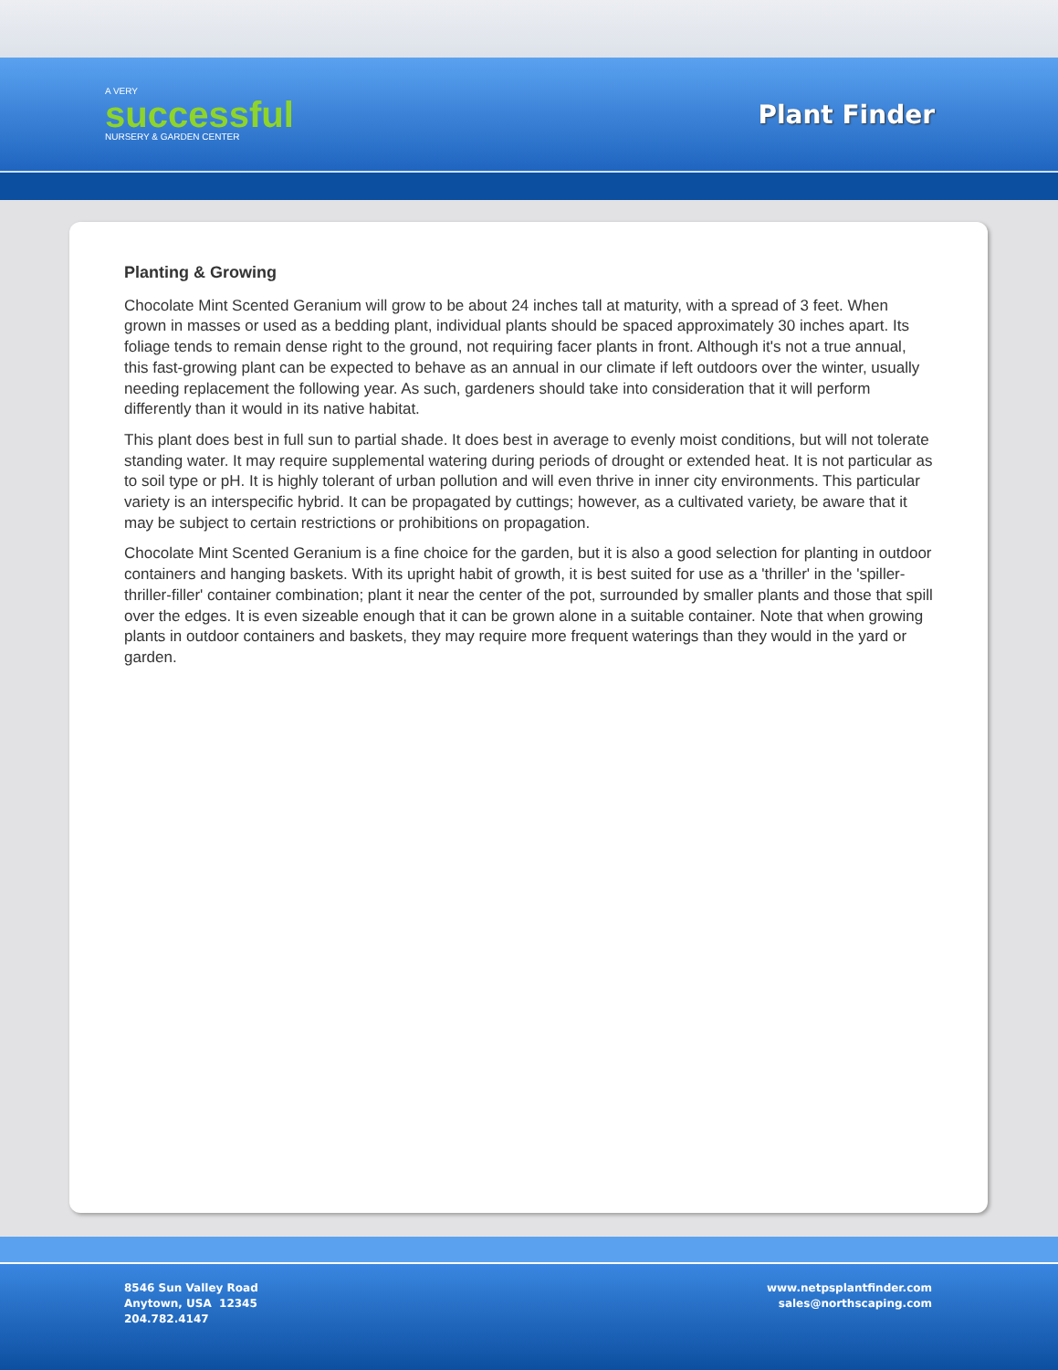A VERY
successful
NURSERY & GARDEN CENTER
Plant Finder
Planting & Growing
Chocolate Mint Scented Geranium will grow to be about 24 inches tall at maturity, with a spread of 3 feet. When grown in masses or used as a bedding plant, individual plants should be spaced approximately 30 inches apart. Its foliage tends to remain dense right to the ground, not requiring facer plants in front. Although it's not a true annual, this fast-growing plant can be expected to behave as an annual in our climate if left outdoors over the winter, usually needing replacement the following year. As such, gardeners should take into consideration that it will perform differently than it would in its native habitat.
This plant does best in full sun to partial shade. It does best in average to evenly moist conditions, but will not tolerate standing water. It may require supplemental watering during periods of drought or extended heat. It is not particular as to soil type or pH. It is highly tolerant of urban pollution and will even thrive in inner city environments. This particular variety is an interspecific hybrid. It can be propagated by cuttings; however, as a cultivated variety, be aware that it may be subject to certain restrictions or prohibitions on propagation.
Chocolate Mint Scented Geranium is a fine choice for the garden, but it is also a good selection for planting in outdoor containers and hanging baskets. With its upright habit of growth, it is best suited for use as a 'thriller' in the 'spiller-thriller-filler' container combination; plant it near the center of the pot, surrounded by smaller plants and those that spill over the edges. It is even sizeable enough that it can be grown alone in a suitable container. Note that when growing plants in outdoor containers and baskets, they may require more frequent waterings than they would in the yard or garden.
8546 Sun Valley Road
Anytown, USA 12345
204.782.4147
www.netpsplantfinder.com
sales@northscaping.com